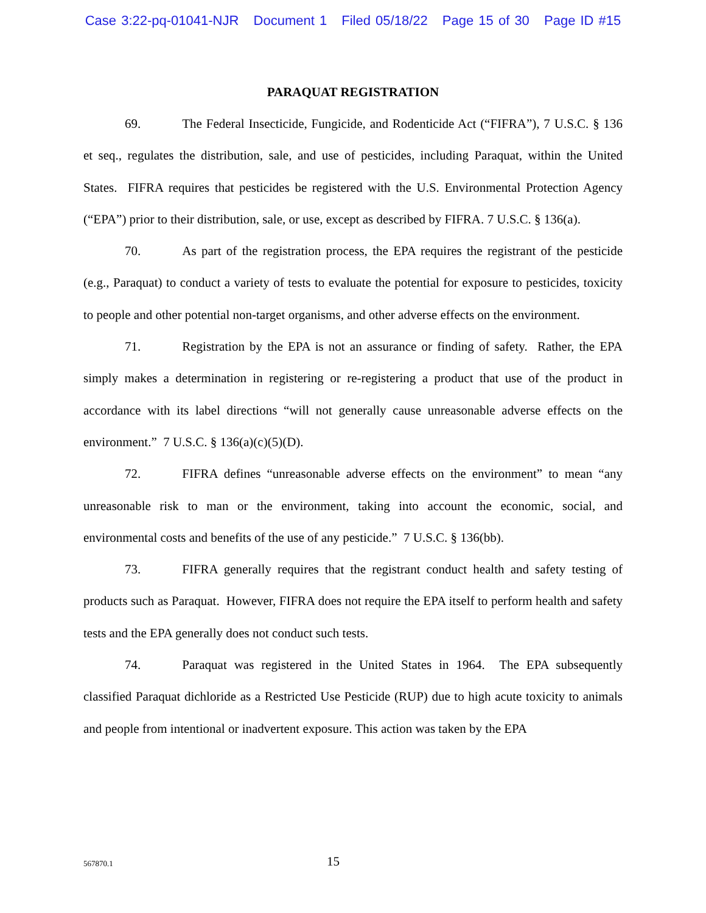Case 3:22-pq-01041-NJR Document 1 Filed 05/18/22 Page 15 of 30 Page ID #15
PARAQUAT REGISTRATION
69. The Federal Insecticide, Fungicide, and Rodenticide Act (“FIFRA”), 7 U.S.C. § 136 et seq., regulates the distribution, sale, and use of pesticides, including Paraquat, within the United States. FIFRA requires that pesticides be registered with the U.S. Environmental Protection Agency (“EPA”) prior to their distribution, sale, or use, except as described by FIFRA. 7 U.S.C. § 136(a).
70. As part of the registration process, the EPA requires the registrant of the pesticide (e.g., Paraquat) to conduct a variety of tests to evaluate the potential for exposure to pesticides, toxicity to people and other potential non-target organisms, and other adverse effects on the environment.
71. Registration by the EPA is not an assurance or finding of safety. Rather, the EPA simply makes a determination in registering or re-registering a product that use of the product in accordance with its label directions “will not generally cause unreasonable adverse effects on the environment.” 7 U.S.C. § 136(a)(c)(5)(D).
72. FIFRA defines “unreasonable adverse effects on the environment” to mean “any unreasonable risk to man or the environment, taking into account the economic, social, and environmental costs and benefits of the use of any pesticide.” 7 U.S.C. § 136(bb).
73. FIFRA generally requires that the registrant conduct health and safety testing of products such as Paraquat. However, FIFRA does not require the EPA itself to perform health and safety tests and the EPA generally does not conduct such tests.
74. Paraquat was registered in the United States in 1964. The EPA subsequently classified Paraquat dichloride as a Restricted Use Pesticide (RUP) due to high acute toxicity to animals and people from intentional or inadvertent exposure. This action was taken by the EPA
567870.1
15